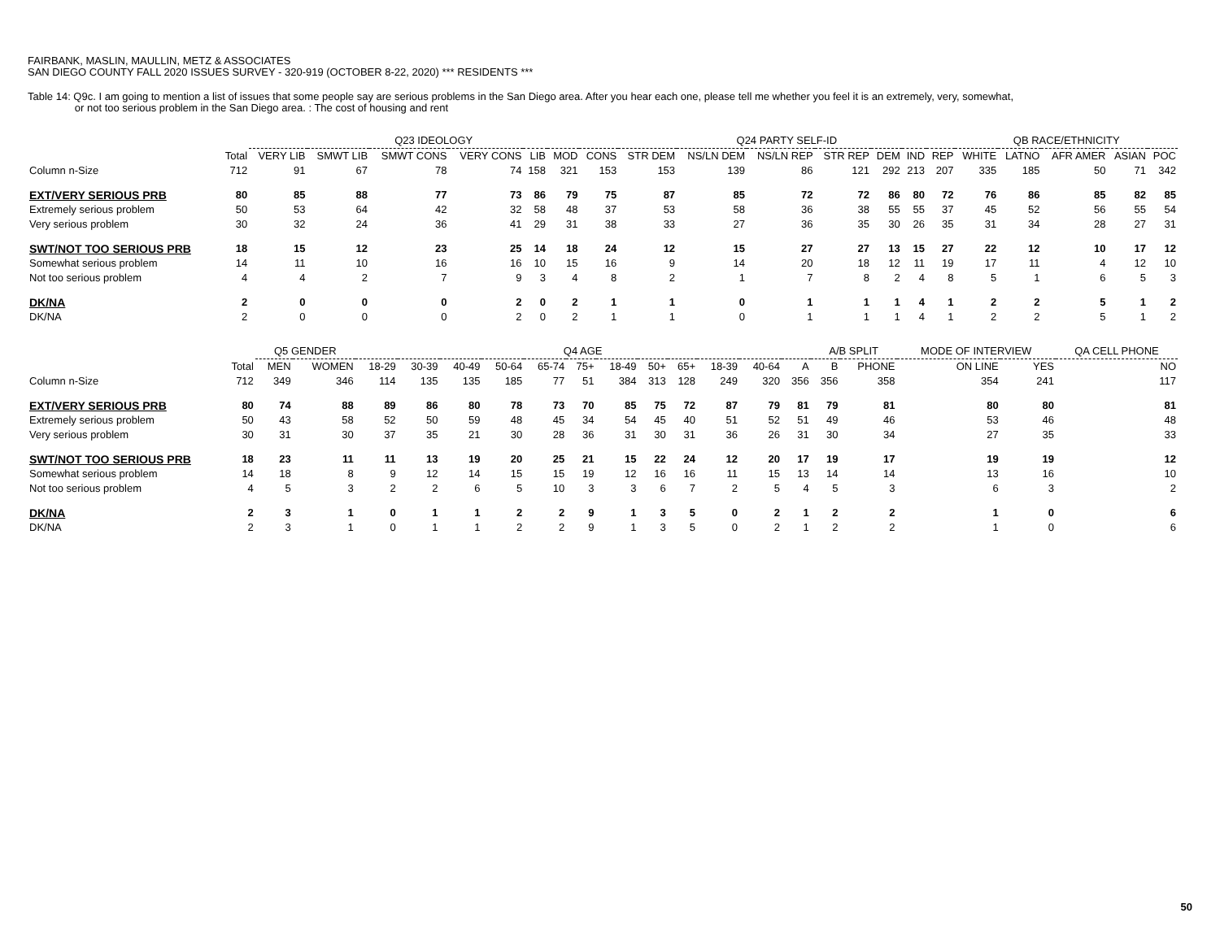FAIRBANK, MASLIN, MAULLIN, METZ & ASSOCIATES
SAN DIEGO COUNTY FALL 2020 ISSUES SURVEY - 320-919 (OCTOBER 8-22, 2020) *** RESIDENTS ***
Table 14: Q9c. I am going to mention a list of issues that some people say are serious problems in the San Diego area. After you hear each one, please tell me whether you feel it is an extremely, very, somewhat,
or not too serious problem in the San Diego area. : The cost of housing and rent
| | | Q23 IDEOLOGY | | | | | | | Q24 PARTY SELF-ID | | | | | | | QB RACE/ETHNICITY | | | | |
| --- | --- | --- | --- | --- | --- | --- | --- | --- | --- | --- | --- | --- | --- | --- | --- | --- | --- | --- | --- | --- |
| | Total | VERY LIB | SMWT LIB | SMWT CONS | VERY CONS | LIB | MOD | CONS | STR DEM | NS/LN DEM | NS/LN REP | STR REP | DEM | IND | REP | WHITE | LATNO | AFR AMER | ASIAN | POC |
| Column n-Size | 712 | 91 | 67 | 78 | 74 | 158 | 321 | 153 | 153 | 139 | 86 | 121 | 292 | 213 | 207 | 335 | 185 | 50 | 71 | 342 |
| EXT/VERY SERIOUS PRB | 80 | 85 | 88 | 77 | 73 | 86 | 79 | 75 | 87 | 85 | 72 | 72 | 86 | 80 | 72 | 76 | 86 | 85 | 82 | 85 |
| Extremely serious problem | 50 | 53 | 64 | 42 | 32 | 58 | 48 | 37 | 53 | 58 | 36 | 38 | 55 | 55 | 37 | 45 | 52 | 56 | 55 | 54 |
| Very serious problem | 30 | 32 | 24 | 36 | 41 | 29 | 31 | 38 | 33 | 27 | 36 | 35 | 30 | 26 | 35 | 31 | 34 | 28 | 27 | 31 |
| SWT/NOT TOO SERIOUS PRB | 18 | 15 | 12 | 23 | 25 | 14 | 18 | 24 | 12 | 15 | 27 | 27 | 13 | 15 | 27 | 22 | 12 | 10 | 17 | 12 |
| Somewhat serious problem | 14 | 11 | 10 | 16 | 16 | 10 | 15 | 16 | 9 | 14 | 20 | 18 | 12 | 11 | 19 | 17 | 11 | 4 | 12 | 10 |
| Not too serious problem | 4 | 4 | 2 | 7 | 9 | 3 | 4 | 8 | 2 | 1 | 7 | 8 | 2 | 4 | 8 | 5 | 1 | 6 | 5 | 3 |
| DK/NA | 2 | 0 | 0 | 0 | 2 | 0 | 2 | 1 | 1 | 0 | 1 | 1 | 1 | 4 | 1 | 2 | 2 | 5 | 1 | 2 |
| DK/NA | 2 | 0 | 0 | 0 | 2 | 0 | 2 | 1 | 1 | 0 | 1 | 1 | 1 | 4 | 1 | 2 | 2 | 5 | 1 | 2 |
| | | Q5 GENDER | | Q4 AGE | | | | | | | | | | | | A/B SPLIT | | MODE OF INTERVIEW | | QA CELL PHONE |
| --- | --- | --- | --- | --- | --- | --- | --- | --- | --- | --- | --- | --- | --- | --- | --- | --- | --- | --- | --- | --- |
| | Total | MEN | WOMEN | 18-29 | 30-39 | 40-49 | 50-64 | 65-74 | 75+ | 18-49 | 50+ | 65+ | 18-39 | 40-64 | A | B | PHONE | ON LINE | YES | NO |
| Column n-Size | 712 | 349 | 346 | 114 | 135 | 135 | 185 | 77 | 51 | 384 | 313 | 128 | 249 | 320 | 356 | 356 | 358 | 354 | 241 | 117 |
| EXT/VERY SERIOUS PRB | 80 | 74 | 88 | 89 | 86 | 80 | 78 | 73 | 70 | 85 | 75 | 72 | 87 | 79 | 81 | 79 | 81 | 80 | 80 | 81 |
| Extremely serious problem | 50 | 43 | 58 | 52 | 50 | 59 | 48 | 45 | 34 | 54 | 45 | 40 | 51 | 52 | 51 | 49 | 46 | 53 | 46 | 48 |
| Very serious problem | 30 | 31 | 30 | 37 | 35 | 21 | 30 | 28 | 36 | 31 | 30 | 31 | 36 | 26 | 31 | 30 | 34 | 27 | 35 | 33 |
| SWT/NOT TOO SERIOUS PRB | 18 | 23 | 11 | 11 | 13 | 19 | 20 | 25 | 21 | 15 | 22 | 24 | 12 | 20 | 17 | 19 | 17 | 19 | 19 | 12 |
| Somewhat serious problem | 14 | 18 | 8 | 9 | 12 | 14 | 15 | 15 | 19 | 12 | 16 | 16 | 11 | 15 | 13 | 14 | 14 | 13 | 16 | 10 |
| Not too serious problem | 4 | 5 | 3 | 2 | 2 | 6 | 5 | 10 | 3 | 3 | 6 | 7 | 2 | 5 | 4 | 5 | 3 | 6 | 3 | 2 |
| DK/NA | 2 | 3 | 1 | 0 | 1 | 1 | 2 | 2 | 9 | 1 | 3 | 5 | 0 | 2 | 1 | 2 | 2 | 1 | 0 | 6 |
| DK/NA | 2 | 3 | 1 | 0 | 1 | 1 | 2 | 2 | 9 | 1 | 3 | 5 | 0 | 2 | 1 | 2 | 2 | 1 | 0 | 6 |
50